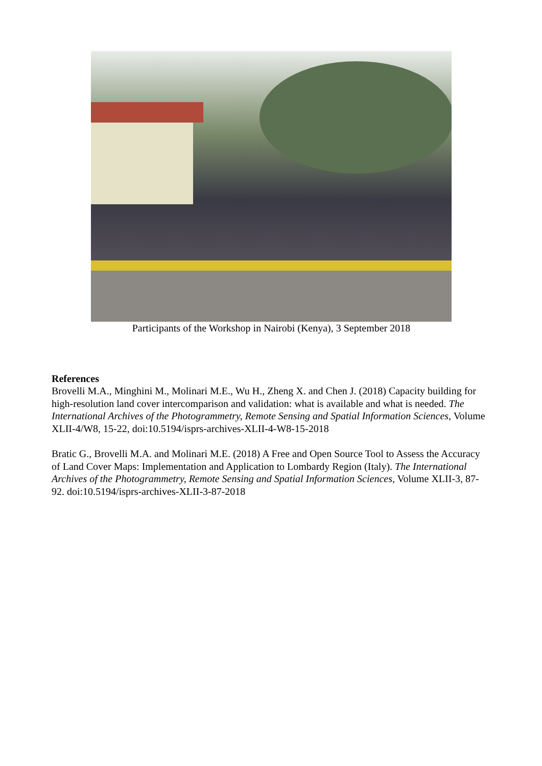Participants of the Workshop in Nairobi (Kenya), 3 September 2018
References
Brovelli M.A., Minghini M., Molinari M.E., Wu H., Zheng X. and Chen J. (2018) Capacity building for high-resolution land cover intercomparison and validation: what is available and what is needed. The International Archives of the Photogrammetry, Remote Sensing and Spatial Information Sciences, Volume XLII-4/W8, 15-22, doi:10.5194/isprs-archives-XLII-4-W8-15-2018
Bratic G., Brovelli M.A. and Molinari M.E. (2018) A Free and Open Source Tool to Assess the Accuracy of Land Cover Maps: Implementation and Application to Lombardy Region (Italy). The International Archives of the Photogrammetry, Remote Sensing and Spatial Information Sciences, Volume XLII-3, 87-92. doi:10.5194/isprs-archives-XLII-3-87-2018